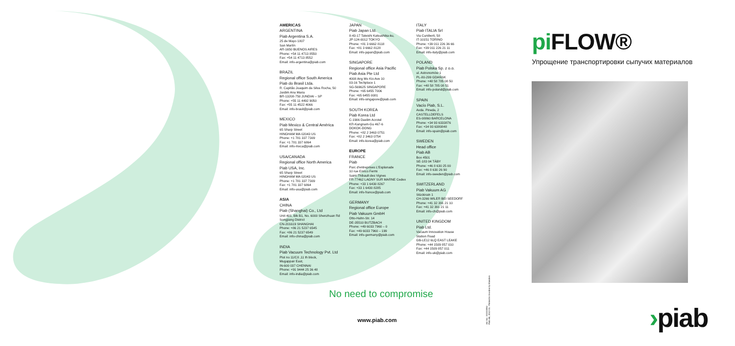AMERICAS
ARGENTINA
Piab Argentina S.A.
25 de Mayo 1807
San Martín
AR-1650 BUENOS AIRES
Phone: +54 11 4713 8550
Fax: +54 11 4713 8552
Email: info-argentina@piab.com
BRAZIL
Regional office South America
Piab do Brasil Ltda.
R. Capitão Joaquim da Silva Rocha, 50
Jardim Ana Maria
BR-13208-750 JUNDIAI – SP
Phone: +55 11 4492 9050
Fax: +55 11 4522 4066
Email: info-brasil@piab.com
MEXICO
Piab Mexico & Central América
65 Sharp Street
HINGHAM MA 02043 US
Phone: +1 781 337 7309
Fax: +1 781 337 6864
Email: info-mxca@piab.com
USA/CANADA
Regional office North America
Piab USA, Inc.
65 Sharp Street
HINGHAM MA 02043 US
Phone: +1 781 337 7309
Fax: +1 781 337 6864
Email: info-usa@piab.com
ASIA
CHINA
Piab (Shanghai) Co., Ltd
Unit 401, Blk B1, No. 6000 Shenzhuan Rd
Songjiang District
CN-201619 SHANGHAI
Phone: +86 21 5237 6545
Fax: +86 21 5237 6549
Email: info-china@piab.com
INDIA
Piab Vacuum Technology Pvt. Ltd
Plot no 11/C8 ,11 th block,
Mugappair East,
IN-600 037 CHENNAI
Phone: +91 9444 25 36 48
Email: info-india@piab.com
JAPAN
Piab Japan Ltd.
8-43-17 Tateishi Katsushika-ku,
JP-124-0012 TOKYO
Phone: +81 3 6662 8118
Fax: +81 3 6662 8128
Email: info-japan@piab.com
SINGAPORE
Regional office Asia Pacific
Piab Asia Pte Ltd
4008 Ang Mo Kio Ave 10
03-16 Techplace 1
SG-569625 SINGAPORE
Phone: +65 6455 7006
Fax: +65 6455 0081
Email: info-singapore@piab.com
SOUTH KOREA
Piab Korea Ltd
C-1906 Daelim Acrotel
KR-Kangnam-Gu 467-6
DOKOK-DONG
Phone: +82 2 3463 0751
Fax: +82 2 3463 0754
Email: info-korea@piab.com
EUROPE
FRANCE
Piab
Parc d'entreprises L'Esplanade
10 rue Enrico Fermi
Saint-Thibault des Vignes
FR-77462 LAGNY SUR MARNE Cedex
Phone: +33 1 6430 8267
Fax: +33 1 6430 8285
Email: info-france@piab.com
GERMANY
Regional office Europe
Piab Vakuum GmbH
Otto-Hahn-Str. 14
DE-35510 BUTZBACH
Phone: +49 6033 7960 – 0
Fax: +49 6033 7960 – 199
Email: info-germany@piab.com
ITALY
Piab ITALIA Srl
Via Cuniberti, 58
IT-10151 TORINO
Phone: +39 011 226 36 66
Fax: +39 011 226 21 11
Email: info-italy@piab.com
POLAND
Piab Polska Sp. z o.o.
ul. Astronomów 1
PL-80-299 GDAŃSK
Phone: +48 58 785 08 50
Fax: +48 58 785 08 51
Email: info-poland@piab.com
SPAIN
Vacío Piab, S.L.
Avda. Pineda, 2
CASTELLDEFELS
ES-08860 BARCELONA
Phone: +34 93 6333876
Fax: +34 93 6380848
Email: info-spain@piab.com
SWEDEN
Head office
Piab AB
Box 4501
SE-183 04 TÄBY
Phone: +46 8 630 25 00
Fax: +46 8 630 26 90
Email: info-sweden@piab.com
SWITZERLAND
Piab Vakuum AG
Stückirain 1
CH-3266 WILER BEI SEEDORF
Phone: +41 32 391 21 10
Fax: +41 32 391 21 11
Email: info-ch@piab.com
UNITED KINGDOM
Piab Ltd.
Vacuum Innovation House
Station Road
GB-LE12 6LQ EAST LEAKE
Phone: +44 1509 857 010
Fax: +44 1509 857 011
Email: info-uk@piab.com
No need to compromise
www.piab.com
Art. No. XXXXXRU
Piab AB, 2013-01 / Printed in Sweden by Elanders
pi FLOW®
Упрощение транспортировки сыпучих материалов
›piab